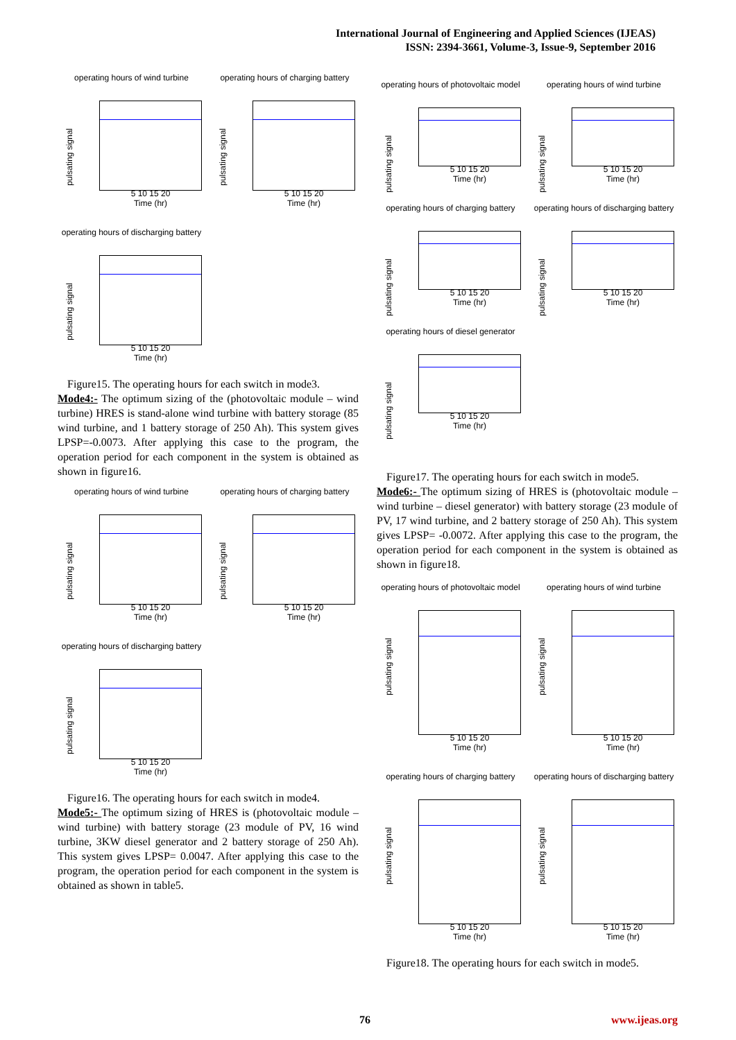International Journal of Engineering and Applied Sciences (IJEAS)
ISSN: 2394-3661, Volume-3, Issue-9, September 2016
operating hours of wind turbine
pulsating signal
5 10 15 20
Time (hr)
operating hours of charging battery
pulsating signal
5 10 15 20
Time (hr)
operating hours of discharging battery
pulsating signal
5 10 15 20
Time (hr)
Figure15. The operating hours for each switch in mode3.
Mode4:- The optimum sizing of the (photovoltaic module – wind turbine) HRES is stand-alone wind turbine with battery storage (85 wind turbine, and 1 battery storage of 250 Ah). This system gives LPSP=-0.0073. After applying this case to the program, the operation period for each component in the system is obtained as shown in figure16.
operating hours of wind turbine
pulsating signal
5 10 15 20
Time (hr)
operating hours of charging battery
pulsating signal
5 10 15 20
Time (hr)
operating hours of discharging battery
pulsating signal
5 10 15 20
Time (hr)
Figure16. The operating hours for each switch in mode4.
Mode5:- The optimum sizing of HRES is (photovoltaic module – wind turbine) with battery storage (23 module of PV, 16 wind turbine, 3KW diesel generator and 2 battery storage of 250 Ah). This system gives LPSP= 0.0047. After applying this case to the program, the operation period for each component in the system is obtained as shown in table5.
operating hours of photovoltaic model
pulsating signal
5 10 15 20
Time (hr)
operating hours of wind turbine
pulsating signal
5 10 15 20
Time (hr)
operating hours of charging battery
pulsating signal
5 10 15 20
Time (hr)
operating hours of discharging battery
pulsating signal
5 10 15 20
Time (hr)
operating hours of diesel generator
pulsating signal
5 10 15 20
Time (hr)
Figure17. The operating hours for each switch in mode5.
Mode6:- The optimum sizing of HRES is (photovoltaic module – wind turbine – diesel generator) with battery storage (23 module of PV, 17 wind turbine, and 2 battery storage of 250 Ah). This system gives LPSP= -0.0072. After applying this case to the program, the operation period for each component in the system is obtained as shown in figure18.
operating hours of photovoltaic model
pulsating signal
5 10 15 20
Time (hr)
operating hours of wind turbine
pulsating signal
5 10 15 20
Time (hr)
operating hours of charging battery
pulsating signal
5 10 15 20
Time (hr)
operating hours of discharging battery
pulsating signal
5 10 15 20
Time (hr)
Figure18. The operating hours for each switch in mode5.
76 www.ijeas.org